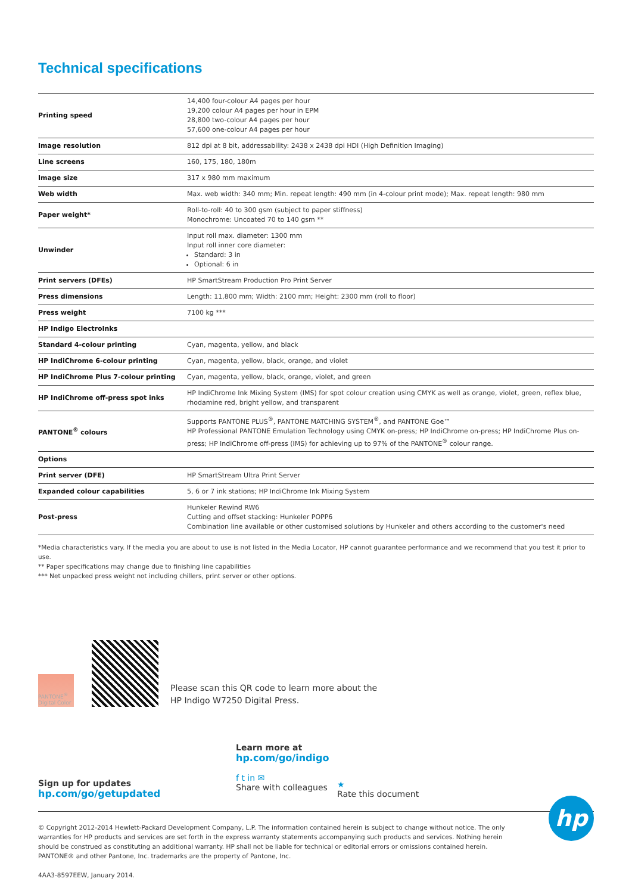Technical specifications
| Printing speed | 14,400 four-colour A4 pages per hour 19,200 colour A4 pages per hour in EPM 28,800 two-colour A4 pages per hour 57,600 one-colour A4 pages per hour |
| Image resolution | 812 dpi at 8 bit, addressability: 2438 x 2438 dpi HDI (High Definition Imaging) |
| Line screens | 160, 175, 180, 180m |
| Image size | 317 x 980 mm maximum |
| Web width | Max. web width: 340 mm; Min. repeat length: 490 mm (in 4-colour print mode); Max. repeat length: 980 mm |
| Paper weight* | Roll-to-roll: 40 to 300 gsm (subject to paper stiffness) Monochrome: Uncoated 70 to 140 gsm ** |
| Unwinder | Input roll max. diameter: 1300 mm Input roll inner core diameter: Standard: 3 in Optional: 6 in |
| Print servers (DFEs) | HP SmartStream Production Pro Print Server |
| Press dimensions | Length: 11,800 mm; Width: 2100 mm; Height: 2300 mm (roll to floor) |
| Press weight | 7100 kg *** |
| HP Indigo ElectroInks | |
| Standard 4-colour printing | Cyan, magenta, yellow, and black |
| HP IndiChrome 6-colour printing | Cyan, magenta, yellow, black, orange, and violet |
| HP IndiChrome Plus 7-colour printing | Cyan, magenta, yellow, black, orange, violet, and green |
| HP IndiChrome off-press spot inks | HP IndiChrome Ink Mixing System (IMS) for spot colour creation using CMYK as well as orange, violet, green, reflex blue, rhodamine red, bright yellow, and transparent |
| PANTONE<sup>®</sup> colours | Supports PANTONE PLUS<sup>®</sup>, PANTONE MATCHING SYSTEM<sup>®</sup>, and PANTONE Goe™ HP Professional PANTONE Emulation Technology using CMYK on-press; HP IndiChrome on-press; HP IndiChrome Plus on-press; HP IndiChrome off-press (IMS) for achieving up to 97% of the PANTONE<sup>®</sup> colour range. |
| Options | |
| Print server (DFE) | HP SmartStream Ultra Print Server |
| Expanded colour capabilities | 5, 6 or 7 ink stations; HP IndiChrome Ink Mixing System |
| Post-press | Hunkeler Rewind RW6 Cutting and offset stacking: Hunkeler POPP6 Combination line available or other customised solutions by Hunkeler and others according to the customer's need |
*Media characteristics vary. If the media you are about to use is not listed in the Media Locator, HP cannot guarantee performance and we recommend that you test it prior to use.
** Paper specifications may change due to finishing line capabilities
*** Net unpacked press weight not including chillers, print server or other options.
PANTONE<sup>®</sup> Digital Color
Please scan this QR code to learn more about the
HP Indigo W7250 Digital Press.
Sign up for updates
hp.com/go/getupdated
Learn more at
hp.com/go/indigo
f t in ✉
Share with colleagues
★
Rate this document
© Copyright 2012-2014 Hewlett-Packard Development Company, L.P. The information contained herein is subject to change without notice. The only warranties for HP products and services are set forth in the express warranty statements accompanying such products and services. Nothing herein should be construed as constituting an additional warranty. HP shall not be liable for technical or editorial errors or omissions contained herein.
PANTONE® and other Pantone, Inc. trademarks are the property of Pantone, Inc.
4AA3-8597EEW, January 2014.
hp